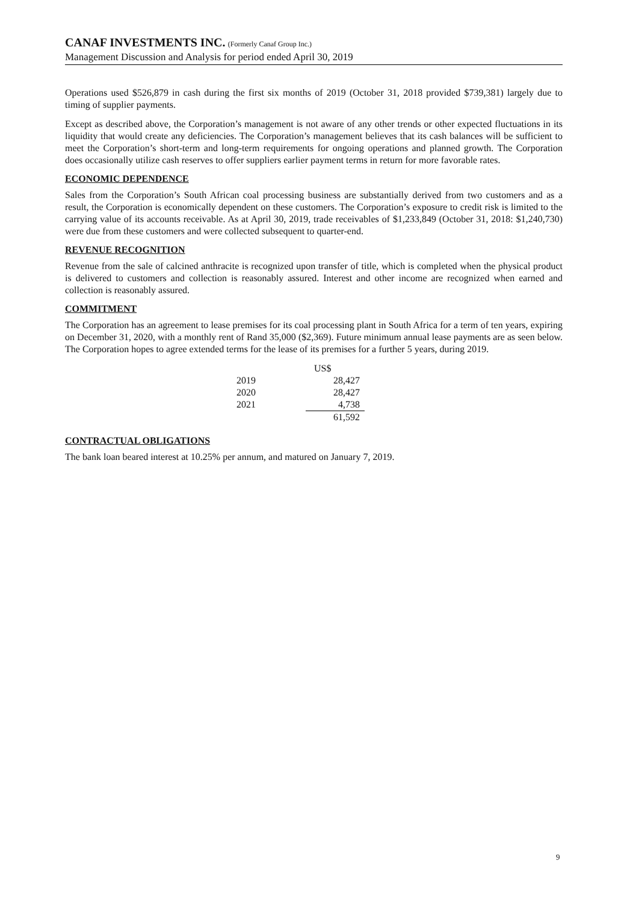CANAF INVESTMENTS INC. (Formerly Canaf Group Inc.)
Management Discussion and Analysis for period ended April 30, 2019
Operations used $526,879 in cash during the first six months of 2019 (October 31, 2018 provided $739,381) largely due to timing of supplier payments.
Except as described above, the Corporation’s management is not aware of any other trends or other expected fluctuations in its liquidity that would create any deficiencies. The Corporation’s management believes that its cash balances will be sufficient to meet the Corporation’s short-term and long-term requirements for ongoing operations and planned growth. The Corporation does occasionally utilize cash reserves to offer suppliers earlier payment terms in return for more favorable rates.
ECONOMIC DEPENDENCE
Sales from the Corporation’s South African coal processing business are substantially derived from two customers and as a result, the Corporation is economically dependent on these customers. The Corporation’s exposure to credit risk is limited to the carrying value of its accounts receivable. As at April 30, 2019, trade receivables of $1,233,849 (October 31, 2018: $1,240,730) were due from these customers and were collected subsequent to quarter-end.
REVENUE RECOGNITION
Revenue from the sale of calcined anthracite is recognized upon transfer of title, which is completed when the physical product is delivered to customers and collection is reasonably assured. Interest and other income are recognized when earned and collection is reasonably assured.
COMMITMENT
The Corporation has an agreement to lease premises for its coal processing plant in South Africa for a term of ten years, expiring on December 31, 2020, with a monthly rent of Rand 35,000 ($2,369). Future minimum annual lease payments are as seen below. The Corporation hopes to agree extended terms for the lease of its premises for a further 5 years, during 2019.
| | US$ |
| --- | --- |
| 2019 | 28,427 |
| 2020 | 28,427 |
| 2021 | 4,738 |
| | 61,592 |
CONTRACTUAL OBLIGATIONS
The bank loan beared interest at 10.25% per annum, and matured on January 7, 2019.
9